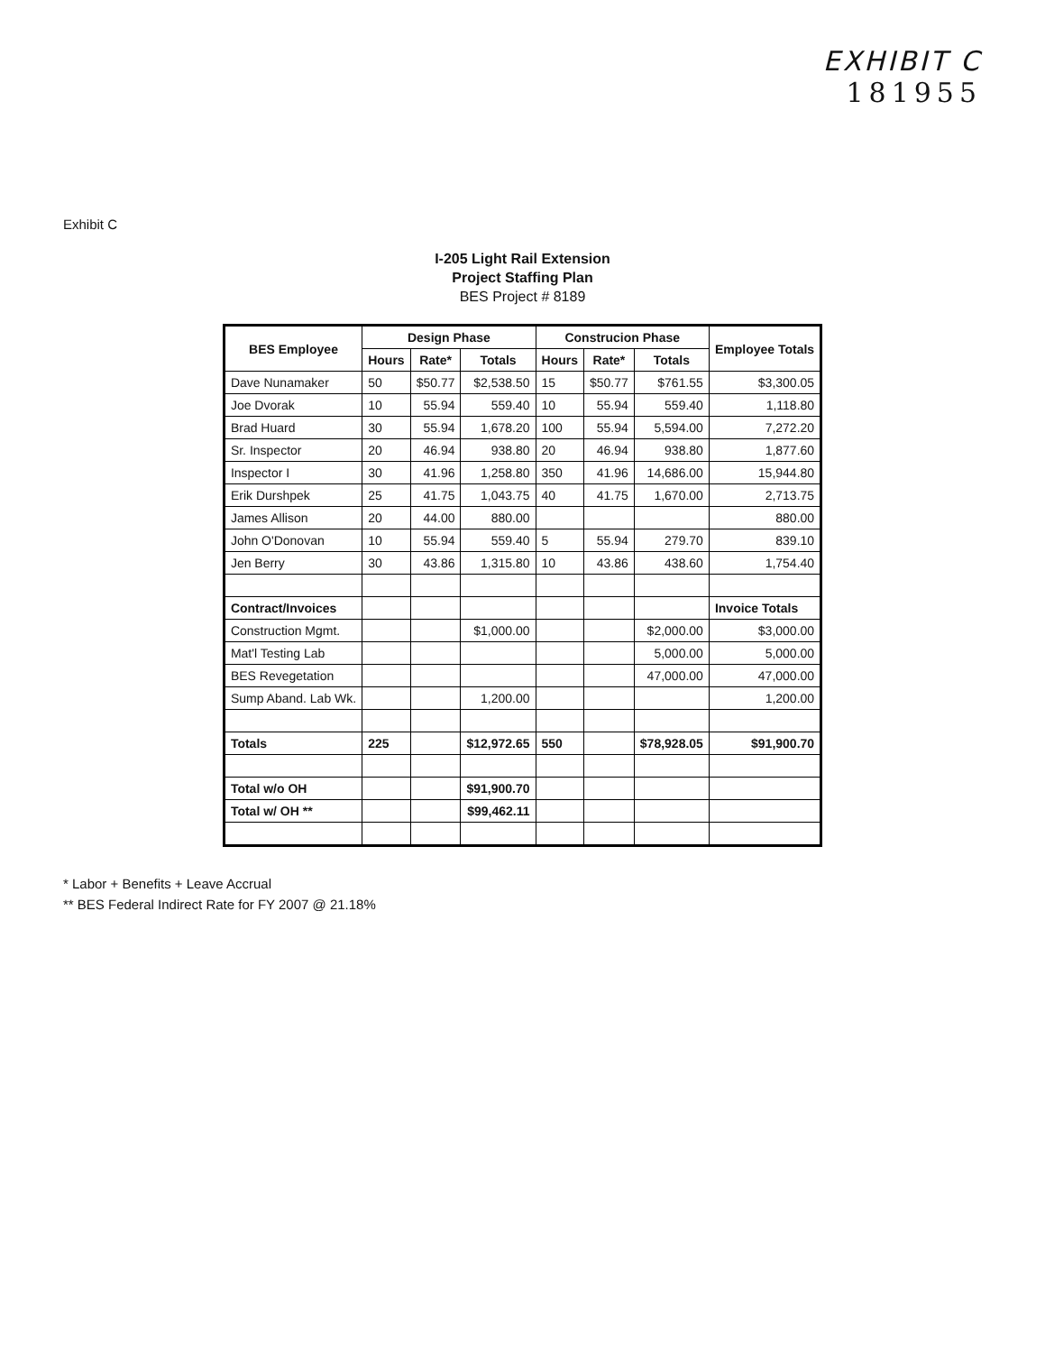EXHIBIT C
181955
Exhibit C
I-205 Light Rail Extension
Project Staffing Plan
BES Project # 8189
| BES Employee | Design Phase | | | Construcion Phase | | | Employee Totals |
| --- | --- | --- | --- | --- | --- | --- | --- |
| | Hours | Rate* | Totals | Hours | Rate* | Totals | |
| Dave Nunamaker | 50 | $50.77 | $2,538.50 | 15 | $50.77 | $761.55 | $3,300.05 |
| Joe Dvorak | 10 | 55.94 | 559.40 | 10 | 55.94 | 559.40 | 1,118.80 |
| Brad Huard | 30 | 55.94 | 1,678.20 | 100 | 55.94 | 5,594.00 | 7,272.20 |
| Sr. Inspector | 20 | 46.94 | 938.80 | 20 | 46.94 | 938.80 | 1,877.60 |
| Inspector I | 30 | 41.96 | 1,258.80 | 350 | 41.96 | 14,686.00 | 15,944.80 |
| Erik Durshpek | 25 | 41.75 | 1,043.75 | 40 | 41.75 | 1,670.00 | 2,713.75 |
| James Allison | 20 | 44.00 | 880.00 | | | | 880.00 |
| John O'Donovan | 10 | 55.94 | 559.40 | 5 | 55.94 | 279.70 | 839.10 |
| Jen Berry | 30 | 43.86 | 1,315.80 | 10 | 43.86 | 438.60 | 1,754.40 |
| Contract/Invoices | | | | | | | Invoice Totals |
| Construction Mgmt. | | | $1,000.00 | | | $2,000.00 | $3,000.00 |
| Mat'l Testing Lab | | | | | | 5,000.00 | 5,000.00 |
| BES Revegetation | | | | | | 47,000.00 | 47,000.00 |
| Sump Aband. Lab Wk. | | | 1,200.00 | | | | 1,200.00 |
| Totals | 225 | | $12,972.65 | 550 | | $78,928.05 | $91,900.70 |
| Total w/o OH | | | $91,900.70 | | | | |
| Total w/ OH ** | | | $99,462.11 | | | | |
* Labor + Benefits + Leave Accrual
** BES Federal Indirect Rate for FY 2007 @ 21.18%